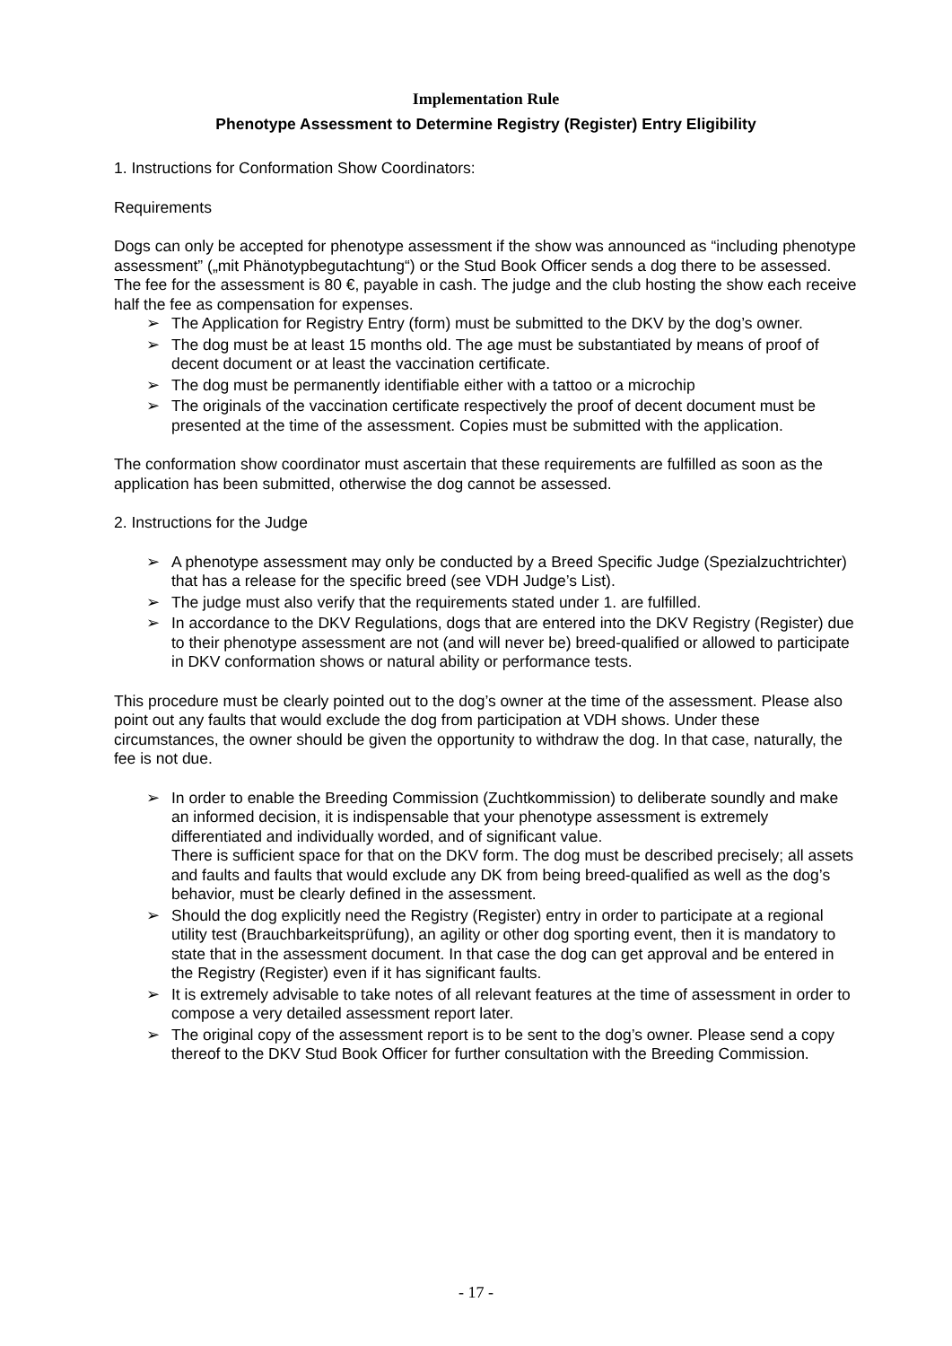Implementation Rule
Phenotype Assessment to Determine Registry (Register) Entry Eligibility
1. Instructions for Conformation Show Coordinators:
Requirements
Dogs can only be accepted for phenotype assessment if the show was announced as “including phenotype assessment” („mit Phänotypbegutachtung“) or the Stud Book Officer sends a dog there to be assessed.
The fee for the assessment is 80 €, payable in cash. The judge and the club hosting the show each receive half the fee as compensation for expenses.
➢ The Application for Registry Entry (form) must be submitted to the DKV by the dog’s owner.
➢ The dog must be at least 15 months old. The age must be substantiated by means of proof of decent document or at least the vaccination certificate.
➢ The dog must be permanently identifiable either with a tattoo or a microchip
➢ The originals of the vaccination certificate respectively the proof of decent document must be presented at the time of the assessment. Copies must be submitted with the application.
The conformation show coordinator must ascertain that these requirements are fulfilled as soon as the application has been submitted, otherwise the dog cannot be assessed.
2. Instructions for the Judge
➢ A phenotype assessment may only be conducted by a Breed Specific Judge (Spezialzuchtrichter) that has a release for the specific breed (see VDH Judge’s List).
➢ The judge must also verify that the requirements stated under 1. are fulfilled.
➢ In accordance to the DKV Regulations, dogs that are entered into the DKV Registry (Register) due to their phenotype assessment are not (and will never be) breed-qualified or allowed to participate in DKV conformation shows or natural ability or performance tests.
This procedure must be clearly pointed out to the dog’s owner at the time of the assessment. Please also point out any faults that would exclude the dog from participation at VDH shows. Under these circumstances, the owner should be given the opportunity to withdraw the dog. In that case, naturally, the fee is not due.
➢ In order to enable the Breeding Commission (Zuchtkommission) to deliberate soundly and make an informed decision, it is indispensable that your phenotype assessment is extremely differentiated and individually worded, and of significant value.
There is sufficient space for that on the DKV form. The dog must be described precisely; all assets and faults and faults that would exclude any DK from being breed-qualified as well as the dog’s behavior, must be clearly defined in the assessment.
➢ Should the dog explicitly need the Registry (Register) entry in order to participate at a regional utility test (Brauchbarkeitsprüfung), an agility or other dog sporting event, then it is mandatory to state that in the assessment document. In that case the dog can get approval and be entered in the Registry (Register) even if it has significant faults.
➢ It is extremely advisable to take notes of all relevant features at the time of assessment in order to compose a very detailed assessment report later.
➢ The original copy of the assessment report is to be sent to the dog’s owner. Please send a copy thereof to the DKV Stud Book Officer for further consultation with the Breeding Commission.
- 17 -